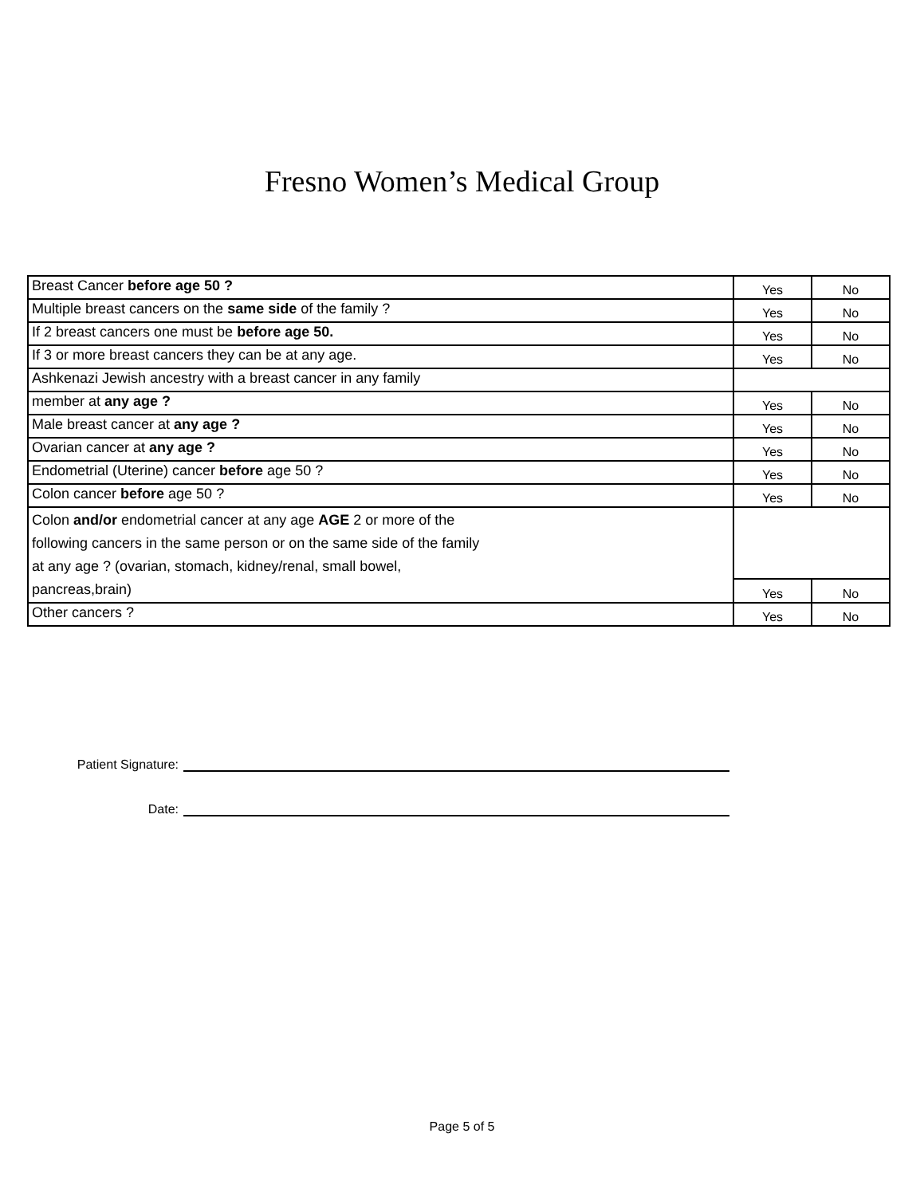Fresno Women’s Medical Group
| Breast Cancer before age 50 ? | Yes | No |
| Multiple breast cancers on the same side of the family ? | Yes | No |
| If 2 breast cancers one must be before age 50. | Yes | No |
| If 3 or more breast cancers they can be at any age. | Yes | No |
| Ashkenazi Jewish ancestry with a breast cancer in any family | | |
| member at any age ? | Yes | No |
| Male breast cancer at any age ? | Yes | No |
| Ovarian cancer at any age ? | Yes | No |
| Endometrial (Uterine) cancer before age 50 ? | Yes | No |
| Colon cancer before age 50 ? | Yes | No |
| Colon and/or endometrial cancer at any age AGE 2 or more of the following cancers in the same person or on the same side of the family at any age ? (ovarian, stomach, kidney/renal, small bowel, pancreas,brain) | | |
| | Yes | No |
| Other cancers ? | Yes | No |
Patient Signature:
Date:
Page 5 of 5